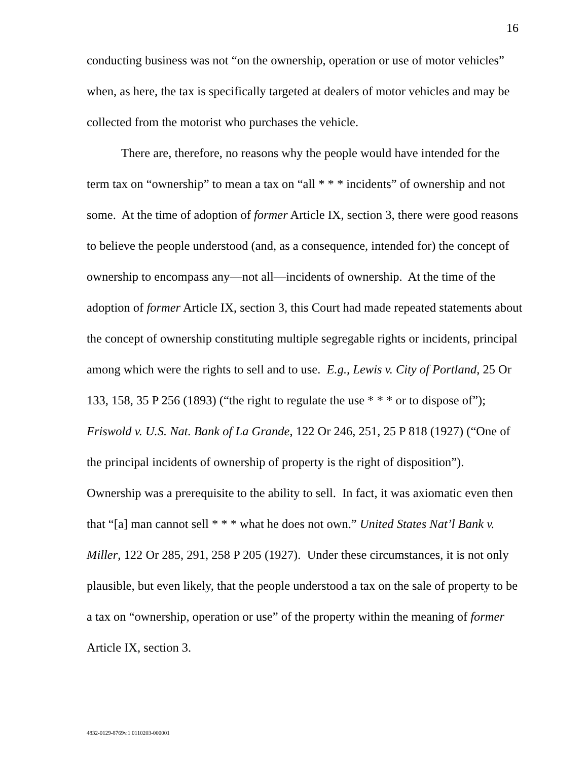16
conducting business was not “on the ownership, operation or use of motor vehicles” when, as here, the tax is specifically targeted at dealers of motor vehicles and may be collected from the motorist who purchases the vehicle.
There are, therefore, no reasons why the people would have intended for the term tax on “ownership” to mean a tax on “all * * * incidents” of ownership and not some. At the time of adoption of former Article IX, section 3, there were good reasons to believe the people understood (and, as a consequence, intended for) the concept of ownership to encompass any—not all—incidents of ownership. At the time of the adoption of former Article IX, section 3, this Court had made repeated statements about the concept of ownership constituting multiple segregable rights or incidents, principal among which were the rights to sell and to use. E.g., Lewis v. City of Portland, 25 Or 133, 158, 35 P 256 (1893) (“the right to regulate the use * * * or to dispose of”); Friswold v. U.S. Nat. Bank of La Grande, 122 Or 246, 251, 25 P 818 (1927) (“One of the principal incidents of ownership of property is the right of disposition”). Ownership was a prerequisite to the ability to sell. In fact, it was axiomatic even then that “[a] man cannot sell * * * what he does not own.” United States Nat’l Bank v. Miller, 122 Or 285, 291, 258 P 205 (1927). Under these circumstances, it is not only plausible, but even likely, that the people understood a tax on the sale of property to be a tax on “ownership, operation or use” of the property within the meaning of former Article IX, section 3.
4832-0129-8769v.1 0110203-000001